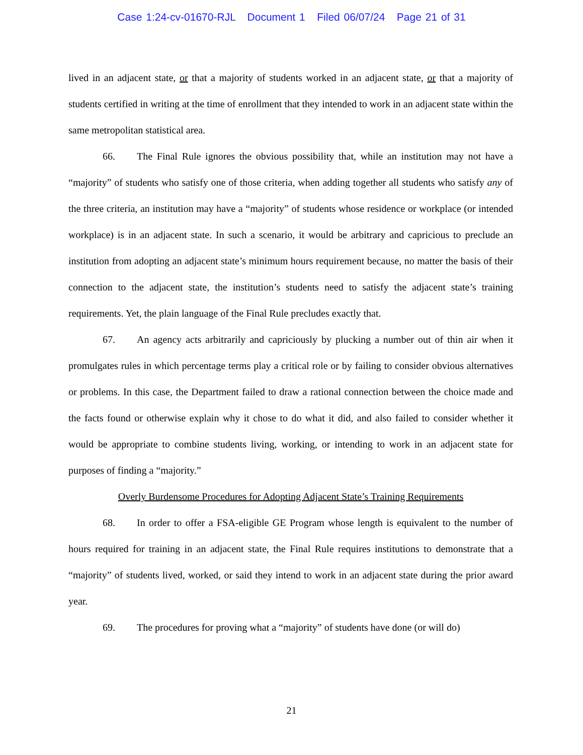Case 1:24-cv-01670-RJL Document 1 Filed 06/07/24 Page 21 of 31
lived in an adjacent state, or that a majority of students worked in an adjacent state, or that a majority of students certified in writing at the time of enrollment that they intended to work in an adjacent state within the same metropolitan statistical area.
66. The Final Rule ignores the obvious possibility that, while an institution may not have a “majority” of students who satisfy one of those criteria, when adding together all students who satisfy any of the three criteria, an institution may have a “majority” of students whose residence or workplace (or intended workplace) is in an adjacent state. In such a scenario, it would be arbitrary and capricious to preclude an institution from adopting an adjacent state’s minimum hours requirement because, no matter the basis of their connection to the adjacent state, the institution’s students need to satisfy the adjacent state’s training requirements. Yet, the plain language of the Final Rule precludes exactly that.
67. An agency acts arbitrarily and capriciously by plucking a number out of thin air when it promulgates rules in which percentage terms play a critical role or by failing to consider obvious alternatives or problems. In this case, the Department failed to draw a rational connection between the choice made and the facts found or otherwise explain why it chose to do what it did, and also failed to consider whether it would be appropriate to combine students living, working, or intending to work in an adjacent state for purposes of finding a “majority.”
Overly Burdensome Procedures for Adopting Adjacent State’s Training Requirements
68. In order to offer a FSA-eligible GE Program whose length is equivalent to the number of hours required for training in an adjacent state, the Final Rule requires institutions to demonstrate that a “majority” of students lived, worked, or said they intend to work in an adjacent state during the prior award year.
69. The procedures for proving what a “majority” of students have done (or will do)
21